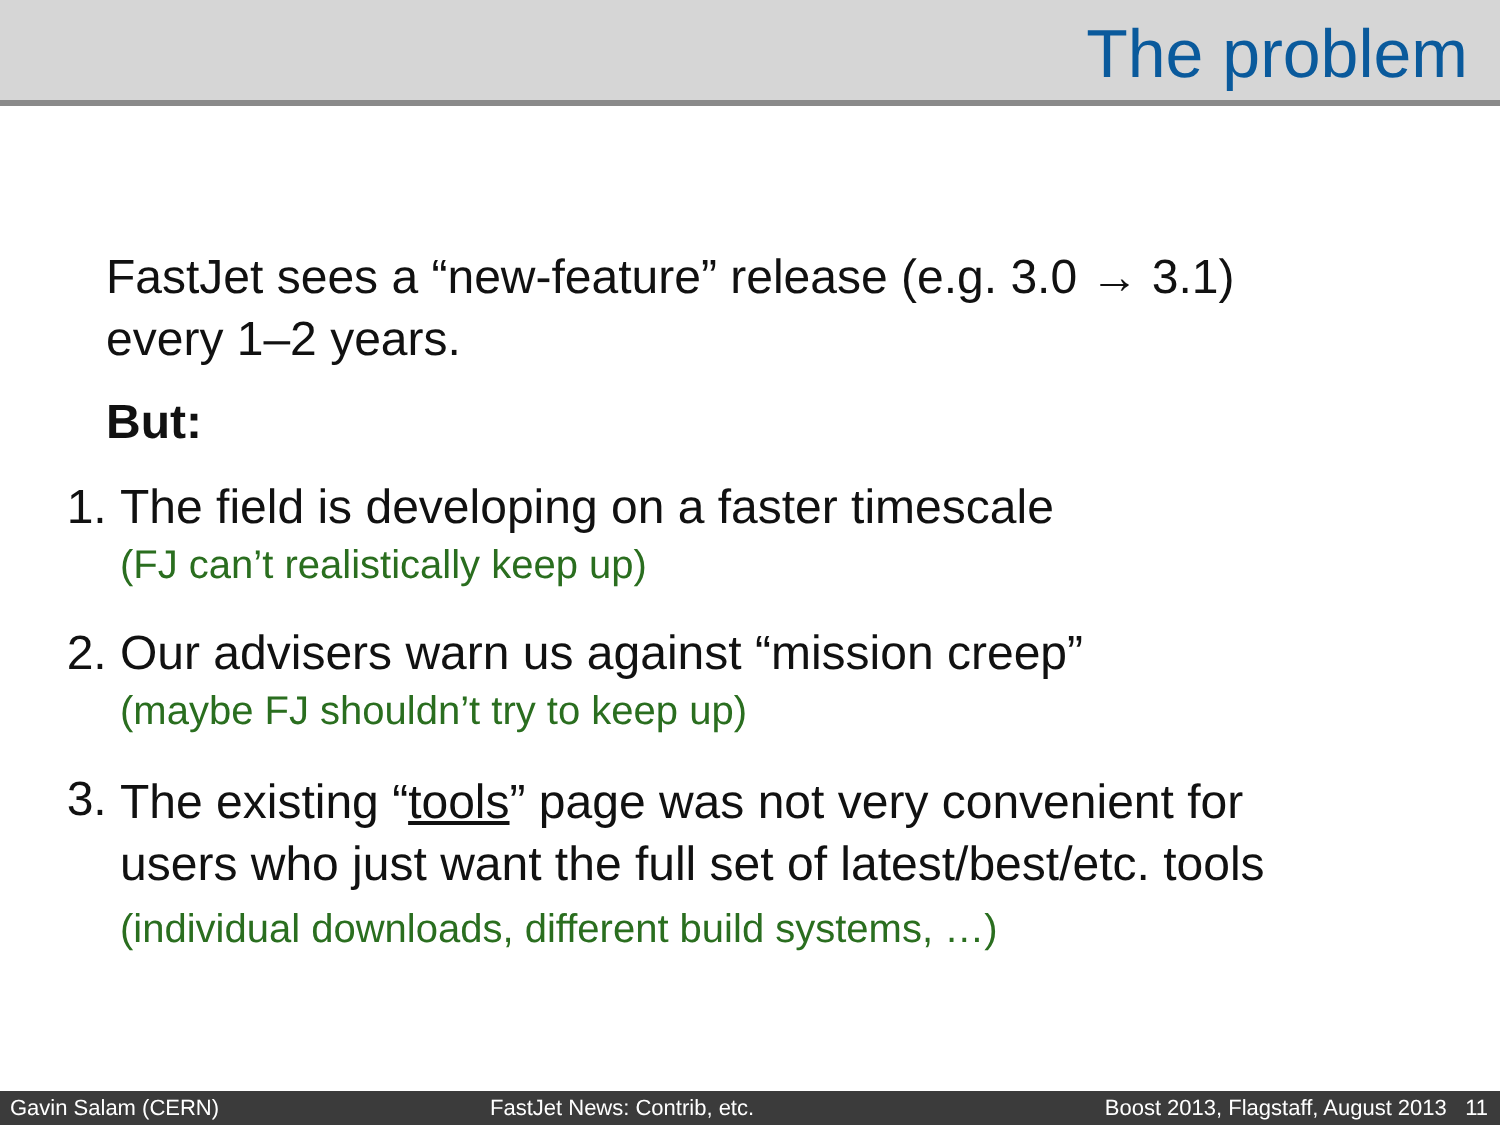The problem
FastJet sees a “new-feature” release (e.g. 3.0 → 3.1)
every 1–2 years.
But:
1. The field is developing on a faster timescale
(FJ can’t realistically keep up)
2. Our advisers warn us against “mission creep”
(maybe FJ shouldn’t try to keep up)
3.
The existing “tools” page was not very convenient for
users who just want the full set of latest/best/etc. tools
(individual downloads, different build systems, …)
Gavin Salam (CERN) FastJet News: Contrib, etc. Boost 2013, Flagstaff, August 2013 11